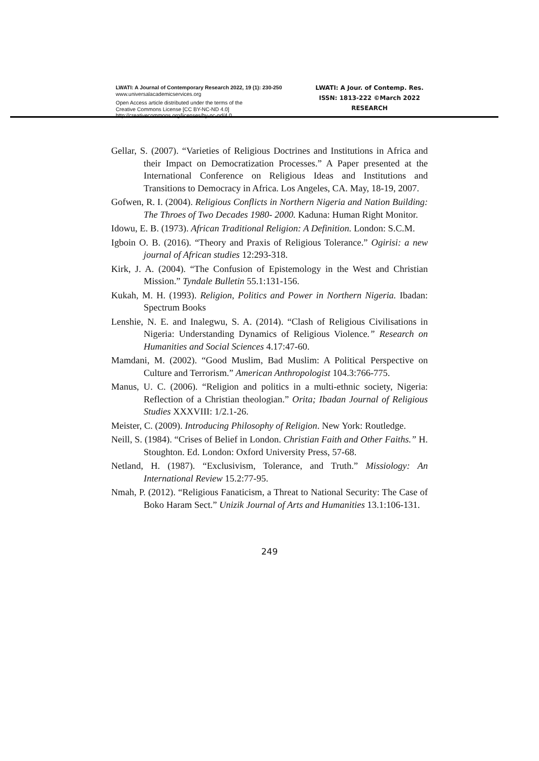LWATI: A Journal of Contemporary Research 2022, 19 (1): 230-250
www.universalacademicservices.org
Open Access article distributed under the terms of the
Creative Commons License [CC BY-NC-ND 4.0]
http://creativecommons.org/licenses/by-nc-nd/4.0
LWATI: A Jour. of Contemp. Res.
ISSN: 1813-222 ©March 2022
RESEARCH
Gellar, S. (2007). “Varieties of Religious Doctrines and Institutions in Africa and their Impact on Democratization Processes.” A Paper presented at the International Conference on Religious Ideas and Institutions and Transitions to Democracy in Africa. Los Angeles, CA. May, 18-19, 2007.
Gofwen, R. I. (2004). Religious Conflicts in Northern Nigeria and Nation Building: The Throes of Two Decades 1980- 2000. Kaduna: Human Right Monitor.
Idowu, E. B. (1973). African Traditional Religion: A Definition. London: S.C.M.
Igboin O. B. (2016). “Theory and Praxis of Religious Tolerance.” Ogirisi: a new journal of African studies 12:293-318.
Kirk, J. A. (2004). “The Confusion of Epistemology in the West and Christian Mission.” Tyndale Bulletin 55.1:131-156.
Kukah, M. H. (1993). Religion, Politics and Power in Northern Nigeria. Ibadan: Spectrum Books
Lenshie, N. E. and Inalegwu, S. A. (2014). “Clash of Religious Civilisations in Nigeria: Understanding Dynamics of Religious Violence.” Research on Humanities and Social Sciences 4.17:47-60.
Mamdani, M. (2002). “Good Muslim, Bad Muslim: A Political Perspective on Culture and Terrorism.” American Anthropologist 104.3:766-775.
Manus, U. C. (2006). “Religion and politics in a multi-ethnic society, Nigeria: Reflection of a Christian theologian.” Orita; Ibadan Journal of Religious Studies XXXVIII: 1/2.1-26.
Meister, C. (2009). Introducing Philosophy of Religion. New York: Routledge.
Neill, S. (1984). “Crises of Belief in London. Christian Faith and Other Faiths.” H. Stoughton. Ed. London: Oxford University Press, 57-68.
Netland, H. (1987). “Exclusivism, Tolerance, and Truth.” Missiology: An International Review 15.2:77-95.
Nmah, P. (2012). “Religious Fanaticism, a Threat to National Security: The Case of Boko Haram Sect.” Unizik Journal of Arts and Humanities 13.1:106-131.
249